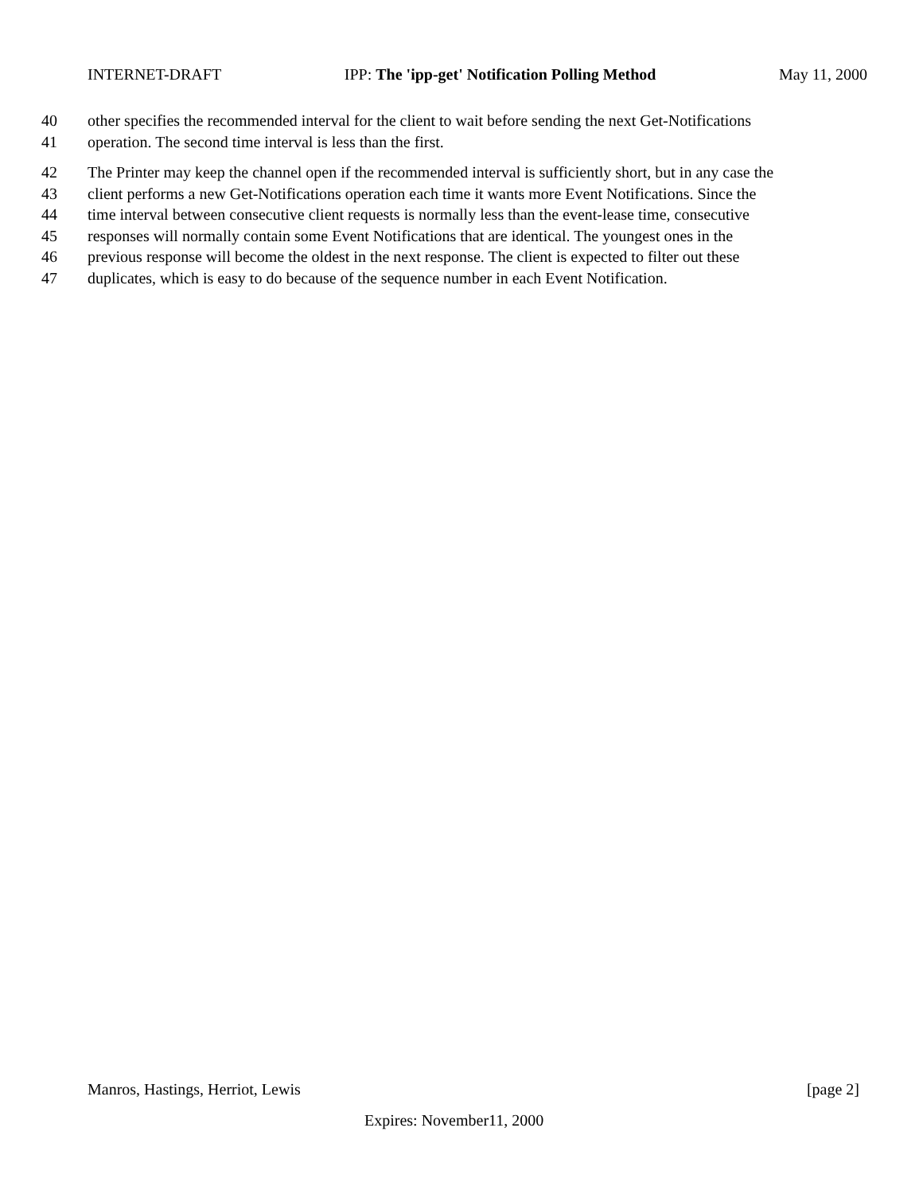INTERNET-DRAFT IPP: The 'ipp-get' Notification Polling Method May 11, 2000
40 other specifies the recommended interval for the client to wait before sending the next Get-Notifications
41 operation. The second time interval is less than the first.
42 The Printer may keep the channel open if the recommended interval is sufficiently short, but in any case the
43 client performs a new Get-Notifications operation each time it wants more Event Notifications. Since the
44 time interval between consecutive client requests is normally less than the event-lease time, consecutive
45 responses will normally contain some Event Notifications that are identical. The youngest ones in the
46 previous response will become the oldest in the next response. The client is expected to filter out these
47 duplicates, which is easy to do because of the sequence number in each Event Notification.
Manros, Hastings, Herriot, Lewis [page 2]
Expires: November11, 2000